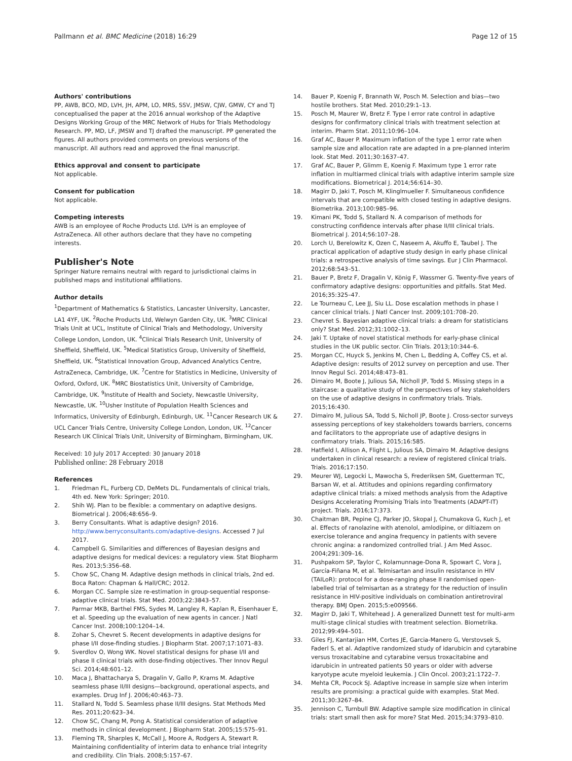Pallmann et al. BMC Medicine (2018) 16:29
Page 12 of 15
Authors' contributions
PP, AWB, BCO, MD, LVH, JH, APM, LO, MRS, SSV, JMSW, CJW, GMW, CY and TJ conceptualised the paper at the 2016 annual workshop of the Adaptive Designs Working Group of the MRC Network of Hubs for Trials Methodology Research. PP, MD, LF, JMSW and TJ drafted the manuscript. PP generated the figures. All authors provided comments on previous versions of the manuscript. All authors read and approved the final manuscript.
Ethics approval and consent to participate
Not applicable.
Consent for publication
Not applicable.
Competing interests
AWB is an employee of Roche Products Ltd. LVH is an employee of AstraZeneca. All other authors declare that they have no competing interests.
Publisher's Note
Springer Nature remains neutral with regard to jurisdictional claims in published maps and institutional affiliations.
Author details
<sup>1</sup> Department of Mathematics & Statistics, Lancaster University, Lancaster, LA1 4YF, UK. <sup>2</sup>Roche Products Ltd, Welwyn Garden City, UK. <sup>3</sup>MRC Clinical Trials Unit at UCL, Institute of Clinical Trials and Methodology, University College London, London, UK. <sup>4</sup>Clinical Trials Research Unit, University of Sheffield, Sheffield, UK. <sup>5</sup>Medical Statistics Group, University of Sheffield, Sheffield, UK. <sup>6</sup>Statistical Innovation Group, Advanced Analytics Centre, AstraZeneca, Cambridge, UK. <sup>7</sup>Centre for Statistics in Medicine, University of Oxford, Oxford, UK. <sup>8</sup>MRC Biostatistics Unit, University of Cambridge, Cambridge, UK. <sup>9</sup>Institute of Health and Society, Newcastle University, Newcastle, UK. <sup>10</sup>Usher Institute of Population Health Sciences and Informatics, University of Edinburgh, Edinburgh, UK. <sup>11</sup>Cancer Research UK & UCL Cancer Trials Centre, University College London, London, UK. <sup>12</sup>Cancer Research UK Clinical Trials Unit, University of Birmingham, Birmingham, UK.
Received: 10 July 2017 Accepted: 30 January 2018
Published online: 28 February 2018
References
1. Friedman FL, Furberg CD, DeMets DL. Fundamentals of clinical trials, 4th ed. New York: Springer; 2010.
2. Shih WJ. Plan to be flexible: a commentary on adaptive designs. Biometrical J. 2006;48:656–9.
3. Berry Consultants. What is adaptive design? 2016. http://www.berryconsultants.com/adaptive-designs. Accessed 7 Jul 2017.
4. Campbell G. Similarities and differences of Bayesian designs and adaptive designs for medical devices: a regulatory view. Stat Biopharm Res. 2013;5:356–68.
5. Chow SC, Chang M. Adaptive design methods in clinical trials, 2nd ed. Boca Raton: Chapman & Hall/CRC; 2012.
6. Morgan CC. Sample size re-estimation in group-sequential response-adaptive clinical trials. Stat Med. 2003;22:3843–57.
7. Parmar MKB, Barthel FMS, Sydes M, Langley R, Kaplan R, Eisenhauer E, et al. Speeding up the evaluation of new agents in cancer. J Natl Cancer Inst. 2008;100:1204–14.
8. Zohar S, Chevret S. Recent developments in adaptive designs for phase I/II dose-finding studies. J Biopharm Stat. 2007;17:1071–83.
9. Sverdlov O, Wong WK. Novel statistical designs for phase I/II and phase II clinical trials with dose-finding objectives. Ther Innov Regul Sci. 2014;48:601–12.
10. Maca J, Bhattacharya S, Dragalin V, Gallo P, Krams M. Adaptive seamless phase II/III designs—background, operational aspects, and examples. Drug Inf J. 2006;40:463–73.
11. Stallard N, Todd S. Seamless phase II/III designs. Stat Methods Med Res. 2011;20:623–34.
12. Chow SC, Chang M, Pong A. Statistical consideration of adaptive methods in clinical development. J Biopharm Stat. 2005;15:575–91.
13. Fleming TR, Sharples K, McCall J, Moore A, Rodgers A, Stewart R. Maintaining confidentiality of interim data to enhance trial integrity and credibility. Clin Trials. 2008;5:157–67.
14. Bauer P, Koenig F, Brannath W, Posch M. Selection and bias—two hostile brothers. Stat Med. 2010;29:1–13.
15. Posch M, Maurer W, Bretz F. Type I error rate control in adaptive designs for confirmatory clinical trials with treatment selection at interim. Pharm Stat. 2011;10:96–104.
16. Graf AC, Bauer P. Maximum inflation of the type 1 error rate when sample size and allocation rate are adapted in a pre-planned interim look. Stat Med. 2011;30:1637–47.
17. Graf AC, Bauer P, Glimm E, Koenig F. Maximum type 1 error rate inflation in multiarmed clinical trials with adaptive interim sample size modifications. Biometrical J. 2014;56:614–30.
18. Magirr D, Jaki T, Posch M, Klinglmueller F. Simultaneous confidence intervals that are compatible with closed testing in adaptive designs. Biometrika. 2013;100:985–96.
19. Kimani PK, Todd S, Stallard N. A comparison of methods for constructing confidence intervals after phase II/III clinical trials. Biometrical J. 2014;56:107–28.
20. Lorch U, Berelowitz K, Ozen C, Naseem A, Akuffo E, Taubel J. The practical application of adaptive study design in early phase clinical trials: a retrospective analysis of time savings. Eur J Clin Pharmacol. 2012;68:543–51.
21. Bauer P, Bretz F, Dragalin V, König F, Wassmer G. Twenty-five years of confirmatory adaptive designs: opportunities and pitfalls. Stat Med. 2016;35:325–47.
22. Le Tourneau C, Lee JJ, Siu LL. Dose escalation methods in phase I cancer clinical trials. J Natl Cancer Inst. 2009;101:708–20.
23. Chevret S. Bayesian adaptive clinical trials: a dream for statisticians only? Stat Med. 2012;31:1002–13.
24. Jaki T. Uptake of novel statistical methods for early-phase clinical studies in the UK public sector. Clin Trials. 2013;10:344–6.
25. Morgan CC, Huyck S, Jenkins M, Chen L, Bedding A, Coffey CS, et al. Adaptive design: results of 2012 survey on perception and use. Ther Innov Regul Sci. 2014;48:473–81.
26. Dimairo M, Boote J, Julious SA, Nicholl JP, Todd S. Missing steps in a staircase: a qualitative study of the perspectives of key stakeholders on the use of adaptive designs in confirmatory trials. Trials. 2015;16:430.
27. Dimairo M, Julious SA, Todd S, Nicholl JP, Boote J. Cross-sector surveys assessing perceptions of key stakeholders towards barriers, concerns and facilitators to the appropriate use of adaptive designs in confirmatory trials. Trials. 2015;16:585.
28. Hatfield I, Allison A, Flight L, Julious SA, Dimairo M. Adaptive designs undertaken in clinical research: a review of registered clinical trials. Trials. 2016;17:150.
29. Meurer WJ, Legocki L, Mawocha S, Frederiksen SM, Guetterman TC, Barsan W, et al. Attitudes and opinions regarding confirmatory adaptive clinical trials: a mixed methods analysis from the Adaptive Designs Accelerating Promising Trials into Treatments (ADAPT-IT) project. Trials. 2016;17:373.
30. Chaitman BR, Pepine CJ, Parker JO, Skopal J, Chumakova G, Kuch J, et al. Effects of ranolazine with atenolol, amlodipine, or diltiazem on exercise tolerance and angina frequency in patients with severe chronic angina: a randomized controlled trial. J Am Med Assoc. 2004;291:309–16.
31. Pushpakom SP, Taylor C, Kolamunnage-Dona R, Spowart C, Vora J, García-Fiñana M, et al. Telmisartan and insulin resistance in HIV (TAILoR): protocol for a dose-ranging phase II randomised open-labelled trial of telmisartan as a strategy for the reduction of insulin resistance in HIV-positive individuals on combination antiretroviral therapy. BMJ Open. 2015;5:e009566.
32. Magirr D, Jaki T, Whitehead J. A generalized Dunnett test for multi-arm multi-stage clinical studies with treatment selection. Biometrika. 2012;99:494–501.
33. Giles FJ, Kantarjian HM, Cortes JE, Garcia-Manero G, Verstovsek S, Faderl S, et al. Adaptive randomized study of idarubicin and cytarabine versus troxacitabine and cytarabine versus troxacitabine and idarubicin in untreated patients 50 years or older with adverse karyotype acute myeloid leukemia. J Clin Oncol. 2003;21:1722–7.
34. Mehta CR, Pocock SJ. Adaptive increase in sample size when interim results are promising: a practical guide with examples. Stat Med. 2011;30:3267–84.
35. Jennison C, Turnbull BW. Adaptive sample size modification in clinical trials: start small then ask for more? Stat Med. 2015;34:3793–810.